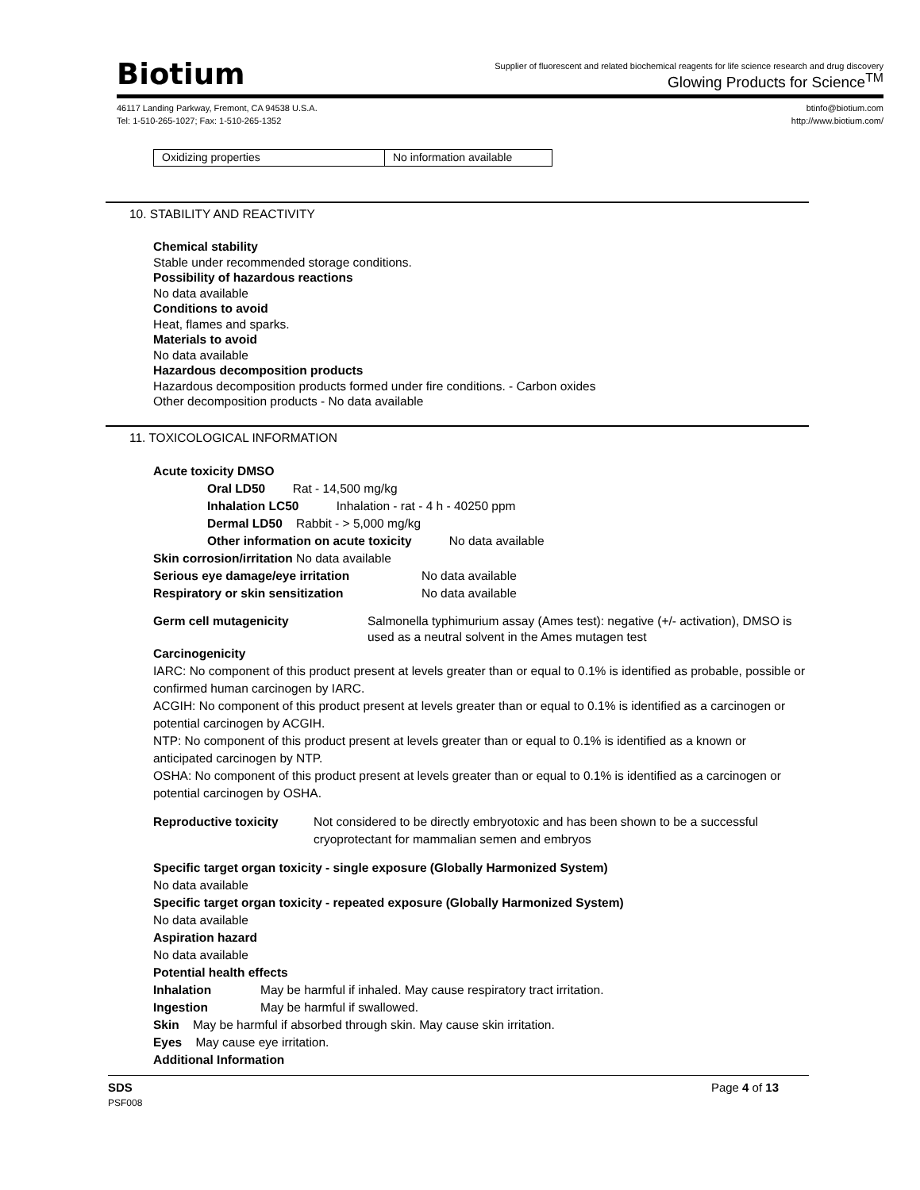Biotium
Supplier of fluorescent and related biochemical reagents for life science research and drug discovery
Glowing Products for Science<sup>TM</sup>
46117 Landing Parkway, Fremont, CA 94538 U.S.A.
Tel: 1-510-265-1027; Fax: 1-510-265-1352
btinfo@biotium.com
http://www.biotium.com/
| Oxidizing properties | No information available |
10. STABILITY AND REACTIVITY
Chemical stability
Stable under recommended storage conditions.
Possibility of hazardous reactions
No data available
Conditions to avoid
Heat, flames and sparks.
Materials to avoid
No data available
Hazardous decomposition products
Hazardous decomposition products formed under fire conditions. - Carbon oxides
Other decomposition products - No data available
11. TOXICOLOGICAL INFORMATION
Acute toxicity DMSO
Oral LD50 Rat - 14,500 mg/kg
Inhalation LC50 Inhalation - rat - 4 h - 40250 ppm
Dermal LD50 Rabbit - > 5,000 mg/kg
Other information on acute toxicity No data available
Skin corrosion/irritation No data available
Serious eye damage/eye irritation No data available
Respiratory or skin sensitization No data available
Germ cell mutagenicity Salmonella typhimurium assay (Ames test): negative (+/- activation), DMSO is used as a neutral solvent in the Ames mutagen test
Carcinogenicity
IARC: No component of this product present at levels greater than or equal to 0.1% is identified as probable, possible or confirmed human carcinogen by IARC.
ACGIH: No component of this product present at levels greater than or equal to 0.1% is identified as a carcinogen or potential carcinogen by ACGIH.
NTP: No component of this product present at levels greater than or equal to 0.1% is identified as a known or anticipated carcinogen by NTP.
OSHA: No component of this product present at levels greater than or equal to 0.1% is identified as a carcinogen or potential carcinogen by OSHA.
Reproductive toxicity Not considered to be directly embryotoxic and has been shown to be a successful cryoprotectant for mammalian semen and embryos
Specific target organ toxicity - single exposure (Globally Harmonized System)
No data available
Specific target organ toxicity - repeated exposure (Globally Harmonized System)
No data available
Aspiration hazard
No data available
Potential health effects
Inhalation May be harmful if inhaled. May cause respiratory tract irritation.
Ingestion May be harmful if swallowed.
Skin May be harmful if absorbed through skin. May cause skin irritation.
Eyes May cause eye irritation.
Additional Information
SDS Page 4 of 13
PSF008